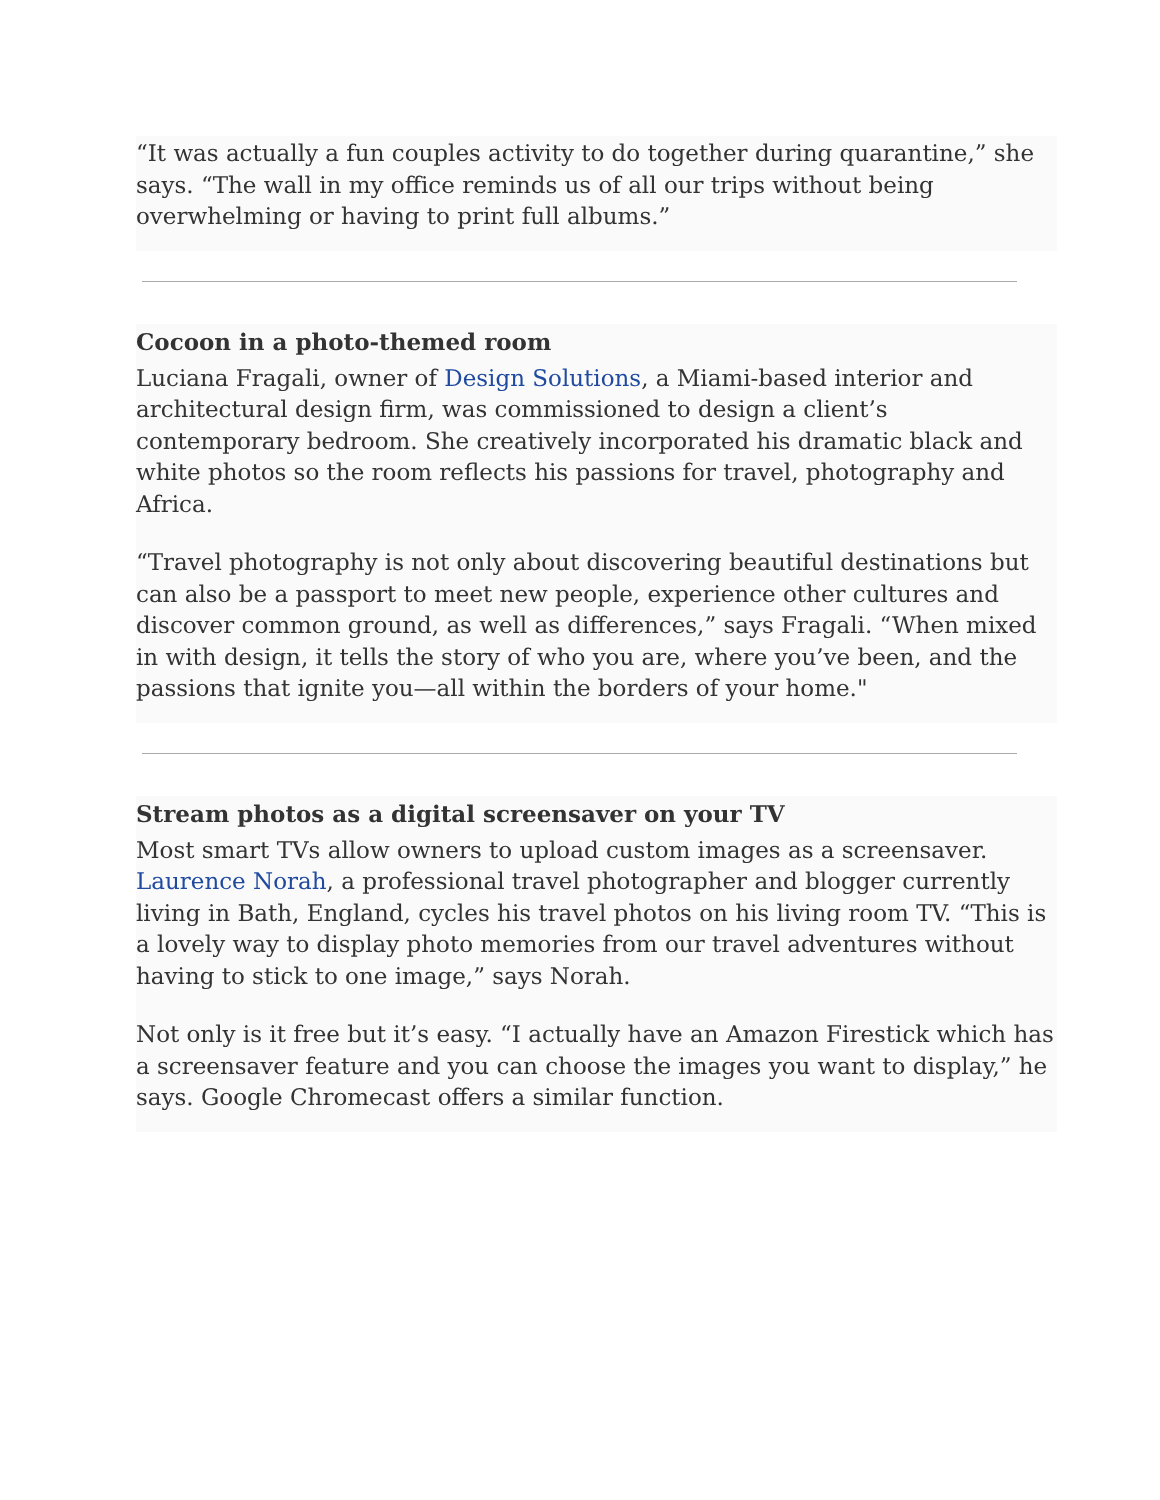“It was actually a fun couples activity to do together during quarantine,” she says. “The wall in my office reminds us of all our trips without being overwhelming or having to print full albums.”
Cocoon in a photo-themed room
Luciana Fragali, owner of Design Solutions, a Miami-based interior and architectural design firm, was commissioned to design a client’s contemporary bedroom. She creatively incorporated his dramatic black and white photos so the room reflects his passions for travel, photography and Africa.
“Travel photography is not only about discovering beautiful destinations but can also be a passport to meet new people, experience other cultures and discover common ground, as well as differences,” says Fragali. “When mixed in with design, it tells the story of who you are, where you’ve been, and the passions that ignite you—all within the borders of your home."
Stream photos as a digital screensaver on your TV
Most smart TVs allow owners to upload custom images as a screensaver. Laurence Norah, a professional travel photographer and blogger currently living in Bath, England, cycles his travel photos on his living room TV. “This is a lovely way to display photo memories from our travel adventures without having to stick to one image,” says Norah.
Not only is it free but it’s easy. “I actually have an Amazon Firestick which has a screensaver feature and you can choose the images you want to display,” he says. Google Chromecast offers a similar function.